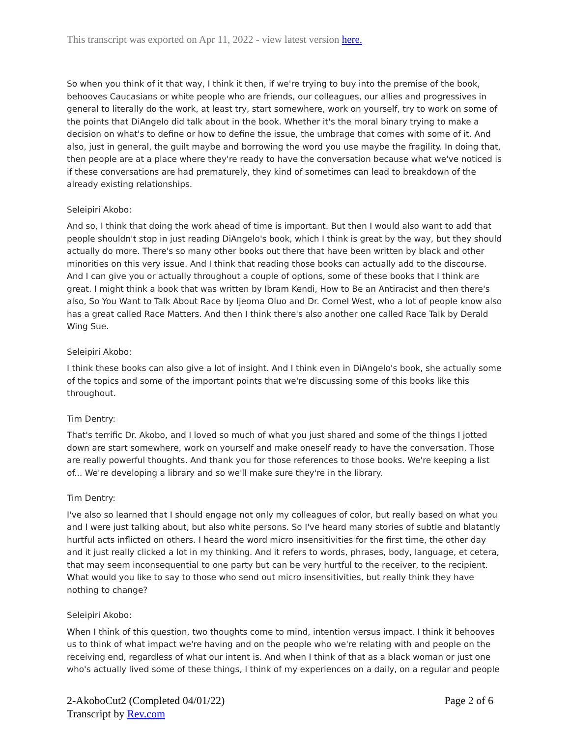This transcript was exported on Apr 11, 2022 - view latest version here.
So when you think of it that way, I think it then, if we're trying to buy into the premise of the book, behooves Caucasians or white people who are friends, our colleagues, our allies and progressives in general to literally do the work, at least try, start somewhere, work on yourself, try to work on some of the points that DiAngelo did talk about in the book. Whether it's the moral binary trying to make a decision on what's to define or how to define the issue, the umbrage that comes with some of it. And also, just in general, the guilt maybe and borrowing the word you use maybe the fragility. In doing that, then people are at a place where they're ready to have the conversation because what we've noticed is if these conversations are had prematurely, they kind of sometimes can lead to breakdown of the already existing relationships.
Seleipiri Akobo:
And so, I think that doing the work ahead of time is important. But then I would also want to add that people shouldn't stop in just reading DiAngelo's book, which I think is great by the way, but they should actually do more. There's so many other books out there that have been written by black and other minorities on this very issue. And I think that reading those books can actually add to the discourse. And I can give you or actually throughout a couple of options, some of these books that I think are great. I might think a book that was written by Ibram Kendi, How to Be an Antiracist and then there's also, So You Want to Talk About Race by Ijeoma Oluo and Dr. Cornel West, who a lot of people know also has a great called Race Matters. And then I think there's also another one called Race Talk by Derald Wing Sue.
Seleipiri Akobo:
I think these books can also give a lot of insight. And I think even in DiAngelo's book, she actually some of the topics and some of the important points that we're discussing some of this books like this throughout.
Tim Dentry:
That's terrific Dr. Akobo, and I loved so much of what you just shared and some of the things I jotted down are start somewhere, work on yourself and make oneself ready to have the conversation. Those are really powerful thoughts. And thank you for those references to those books. We're keeping a list of... We're developing a library and so we'll make sure they're in the library.
Tim Dentry:
I've also so learned that I should engage not only my colleagues of color, but really based on what you and I were just talking about, but also white persons. So I've heard many stories of subtle and blatantly hurtful acts inflicted on others. I heard the word micro insensitivities for the first time, the other day and it just really clicked a lot in my thinking. And it refers to words, phrases, body, language, et cetera, that may seem inconsequential to one party but can be very hurtful to the receiver, to the recipient. What would you like to say to those who send out micro insensitivities, but really think they have nothing to change?
Seleipiri Akobo:
When I think of this question, two thoughts come to mind, intention versus impact. I think it behooves us to think of what impact we're having and on the people who we're relating with and people on the receiving end, regardless of what our intent is. And when I think of that as a black woman or just one who's actually lived some of these things, I think of my experiences on a daily, on a regular and people
2-AkoboCut2 (Completed 04/01/22)
Transcript by Rev.com
Page 2 of 6